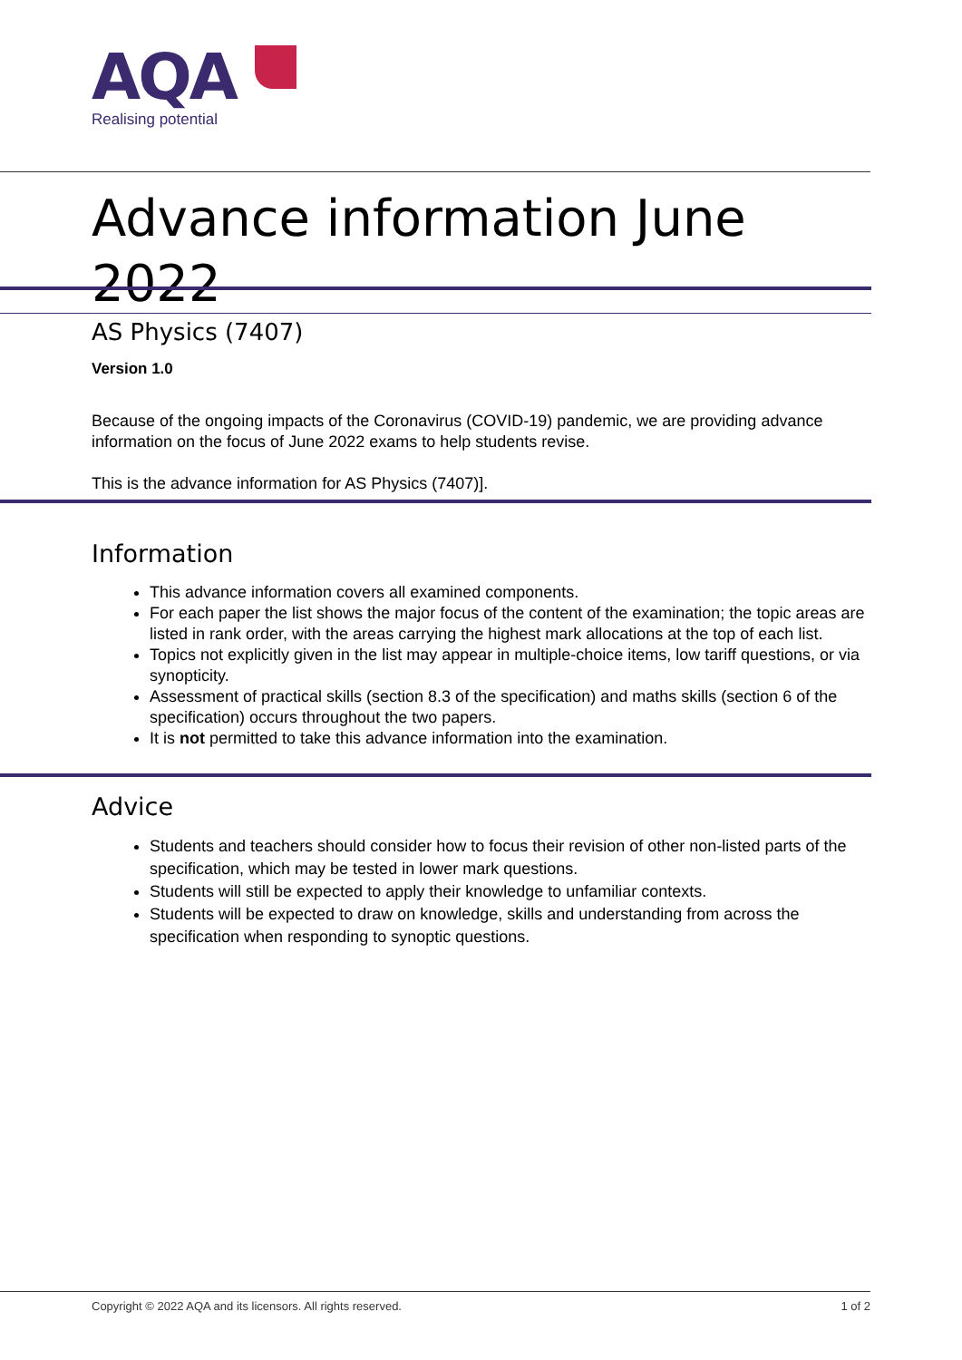AQA
Realising potential
Advance information June 2022
AS Physics (7407)
Version 1.0
Because of the ongoing impacts of the Coronavirus (COVID-19) pandemic, we are providing advance information on the focus of June 2022 exams to help students revise.
This is the advance information for AS Physics (7407)].
Information
This advance information covers all examined components.
For each paper the list shows the major focus of the content of the examination; the topic areas are listed in rank order, with the areas carrying the highest mark allocations at the top of each list.
Topics not explicitly given in the list may appear in multiple-choice items, low tariff questions, or via synopticity.
Assessment of practical skills (section 8.3 of the specification) and maths skills (section 6 of the specification) occurs throughout the two papers.
It is not permitted to take this advance information into the examination.
Advice
Students and teachers should consider how to focus their revision of other non-listed parts of the specification, which may be tested in lower mark questions.
Students will still be expected to apply their knowledge to unfamiliar contexts.
Students will be expected to draw on knowledge, skills and understanding from across the specification when responding to synoptic questions.
Copyright © 2022 AQA and its licensors. All rights reserved. 1 of 2